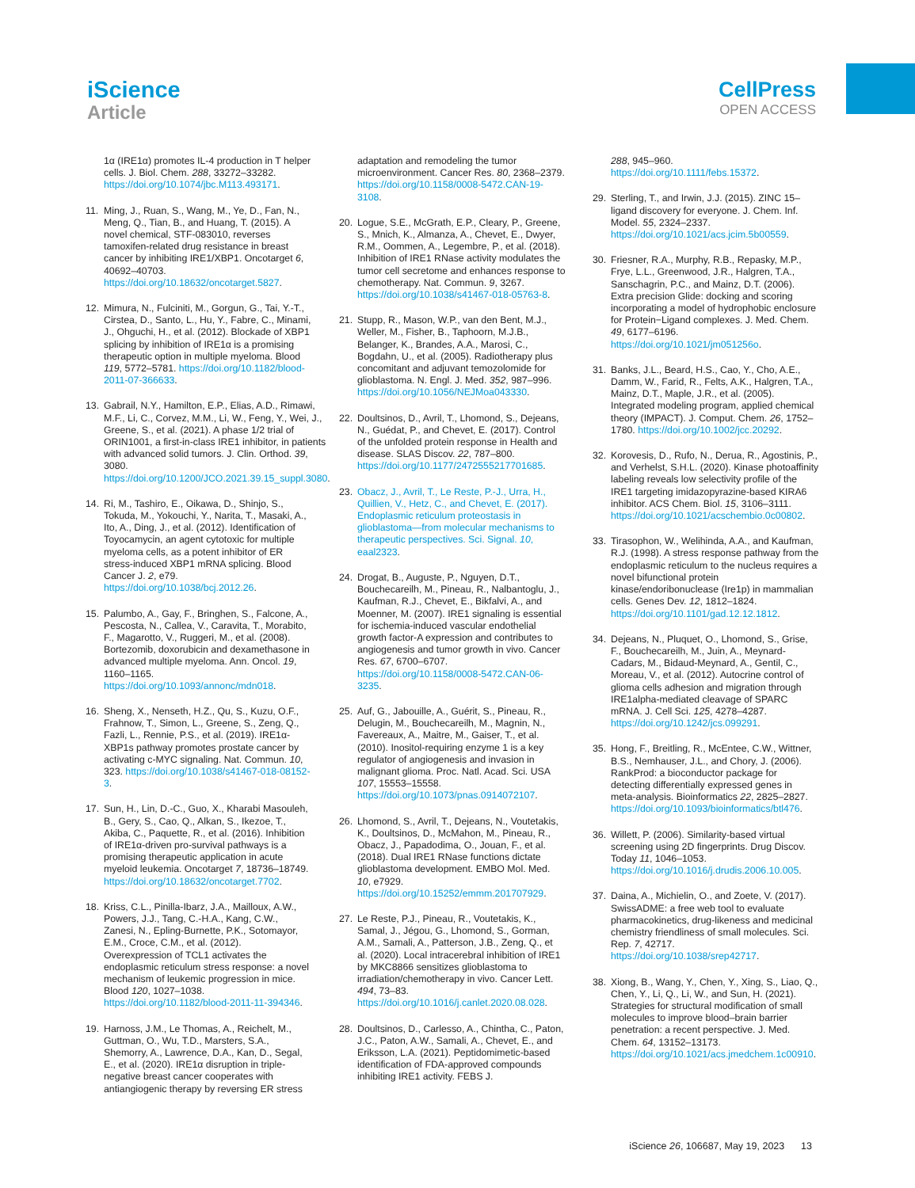iScience
Article
CellPress
OPEN ACCESS
1α (IRE1α) promotes IL-4 production in T helper cells. J. Biol. Chem. 288, 33272–33282. https://doi.org/10.1074/jbc.M113.493171.
11. Ming, J., Ruan, S., Wang, M., Ye, D., Fan, N., Meng, Q., Tian, B., and Huang, T. (2015). A novel chemical, STF-083010, reverses tamoxifen-related drug resistance in breast cancer by inhibiting IRE1/XBP1. Oncotarget 6, 40692–40703. https://doi.org/10.18632/oncotarget.5827.
12. Mimura, N., Fulciniti, M., Gorgun, G., Tai, Y.-T., Cirstea, D., Santo, L., Hu, Y., Fabre, C., Minami, J., Ohguchi, H., et al. (2012). Blockade of XBP1 splicing by inhibition of IRE1α is a promising therapeutic option in multiple myeloma. Blood 119, 5772–5781. https://doi.org/10.1182/blood-2011-07-366633.
13. Gabrail, N.Y., Hamilton, E.P., Elias, A.D., Rimawi, M.F., Li, C., Corvez, M.M., Li, W., Feng, Y., Wei, J., Greene, S., et al. (2021). A phase 1/2 trial of ORIN1001, a first-in-class IRE1 inhibitor, in patients with advanced solid tumors. J. Clin. Orthod. 39, 3080. https://doi.org/10.1200/JCO.2021.39.15_suppl.3080.
14. Ri, M., Tashiro, E., Oikawa, D., Shinjo, S., Tokuda, M., Yokouchi, Y., Narita, T., Masaki, A., Ito, A., Ding, J., et al. (2012). Identification of Toyocamycin, an agent cytotoxic for multiple myeloma cells, as a potent inhibitor of ER stress-induced XBP1 mRNA splicing. Blood Cancer J. 2, e79. https://doi.org/10.1038/bcj.2012.26.
15. Palumbo, A., Gay, F., Bringhen, S., Falcone, A., Pescosta, N., Callea, V., Caravita, T., Morabito, F., Magarotto, V., Ruggeri, M., et al. (2008). Bortezomib, doxorubicin and dexamethasone in advanced multiple myeloma. Ann. Oncol. 19, 1160–1165. https://doi.org/10.1093/annonc/mdn018.
16. Sheng, X., Nenseth, H.Z., Qu, S., Kuzu, O.F., Frahnow, T., Simon, L., Greene, S., Zeng, Q., Fazli, L., Rennie, P.S., et al. (2019). IRE1α-XBP1s pathway promotes prostate cancer by activating c-MYC signaling. Nat. Commun. 10, 323. https://doi.org/10.1038/s41467-018-08152-3.
17. Sun, H., Lin, D.-C., Guo, X., Kharabi Masouleh, B., Gery, S., Cao, Q., Alkan, S., Ikezoe, T., Akiba, C., Paquette, R., et al. (2016). Inhibition of IRE1α-driven pro-survival pathways is a promising therapeutic application in acute myeloid leukemia. Oncotarget 7, 18736–18749. https://doi.org/10.18632/oncotarget.7702.
18. Kriss, C.L., Pinilla-Ibarz, J.A., Mailloux, A.W., Powers, J.J., Tang, C.-H.A., Kang, C.W., Zanesi, N., Epling-Burnette, P.K., Sotomayor, E.M., Croce, C.M., et al. (2012). Overexpression of TCL1 activates the endoplasmic reticulum stress response: a novel mechanism of leukemic progression in mice. Blood 120, 1027–1038. https://doi.org/10.1182/blood-2011-11-394346.
19. Harnoss, J.M., Le Thomas, A., Reichelt, M., Guttman, O., Wu, T.D., Marsters, S.A., Shemorry, A., Lawrence, D.A., Kan, D., Segal, E., et al. (2020). IRE1α disruption in triple-negative breast cancer cooperates with antiangiogenic therapy by reversing ER stress
adaptation and remodeling the tumor microenvironment. Cancer Res. 80, 2368–2379. https://doi.org/10.1158/0008-5472.CAN-19-3108.
20. Logue, S.E., McGrath, E.P., Cleary, P., Greene, S., Mnich, K., Almanza, A., Chevet, E., Dwyer, R.M., Oommen, A., Legembre, P., et al. (2018). Inhibition of IRE1 RNase activity modulates the tumor cell secretome and enhances response to chemotherapy. Nat. Commun. 9, 3267. https://doi.org/10.1038/s41467-018-05763-8.
21. Stupp, R., Mason, W.P., van den Bent, M.J., Weller, M., Fisher, B., Taphoorn, M.J.B., Belanger, K., Brandes, A.A., Marosi, C., Bogdahn, U., et al. (2005). Radiotherapy plus concomitant and adjuvant temozolomide for glioblastoma. N. Engl. J. Med. 352, 987–996. https://doi.org/10.1056/NEJMoa043330.
22. Doultsinos, D., Avril, T., Lhomond, S., Dejeans, N., Guédat, P., and Chevet, E. (2017). Control of the unfolded protein response in Health and disease. SLAS Discov. 22, 787–800. https://doi.org/10.1177/2472555217701685.
23. Obacz, J., Avril, T., Le Reste, P.-J., Urra, H., Quillien, V., Hetz, C., and Chevet, E. (2017). Endoplasmic reticulum proteostasis in glioblastoma—from molecular mechanisms to therapeutic perspectives. Sci. Signal. 10, eaal2323.
24. Drogat, B., Auguste, P., Nguyen, D.T., Bouchecareilh, M., Pineau, R., Nalbantoglu, J., Kaufman, R.J., Chevet, E., Bikfalvi, A., and Moenner, M. (2007). IRE1 signaling is essential for ischemia-induced vascular endothelial growth factor-A expression and contributes to angiogenesis and tumor growth in vivo. Cancer Res. 67, 6700–6707. https://doi.org/10.1158/0008-5472.CAN-06-3235.
25. Auf, G., Jabouille, A., Guérit, S., Pineau, R., Delugin, M., Bouchecareilh, M., Magnin, N., Favereaux, A., Maitre, M., Gaiser, T., et al. (2010). Inositol-requiring enzyme 1 is a key regulator of angiogenesis and invasion in malignant glioma. Proc. Natl. Acad. Sci. USA 107, 15553–15558. https://doi.org/10.1073/pnas.0914072107.
26. Lhomond, S., Avril, T., Dejeans, N., Voutetakis, K., Doultsinos, D., McMahon, M., Pineau, R., Obacz, J., Papadodima, O., Jouan, F., et al. (2018). Dual IRE1 RNase functions dictate glioblastoma development. EMBO Mol. Med. 10, e7929. https://doi.org/10.15252/emmm.201707929.
27. Le Reste, P.J., Pineau, R., Voutetakis, K., Samal, J., Jégou, G., Lhomond, S., Gorman, A.M., Samali, A., Patterson, J.B., Zeng, Q., et al. (2020). Local intracerebral inhibition of IRE1 by MKC8866 sensitizes glioblastoma to irradiation/chemotherapy in vivo. Cancer Lett. 494, 73–83. https://doi.org/10.1016/j.canlet.2020.08.028.
28. Doultsinos, D., Carlesso, A., Chintha, C., Paton, J.C., Paton, A.W., Samali, A., Chevet, E., and Eriksson, L.A. (2021). Peptidomimetic-based identification of FDA-approved compounds inhibiting IRE1 activity. FEBS J.
288, 945–960. https://doi.org/10.1111/febs.15372.
29. Sterling, T., and Irwin, J.J. (2015). ZINC 15–ligand discovery for everyone. J. Chem. Inf. Model. 55, 2324–2337. https://doi.org/10.1021/acs.jcim.5b00559.
30. Friesner, R.A., Murphy, R.B., Repasky, M.P., Frye, L.L., Greenwood, J.R., Halgren, T.A., Sanschagrin, P.C., and Mainz, D.T. (2006). Extra precision Glide: docking and scoring incorporating a model of hydrophobic enclosure for Protein−Ligand complexes. J. Med. Chem. 49, 6177–6196. https://doi.org/10.1021/jm051256o.
31. Banks, J.L., Beard, H.S., Cao, Y., Cho, A.E., Damm, W., Farid, R., Felts, A.K., Halgren, T.A., Mainz, D.T., Maple, J.R., et al. (2005). Integrated modeling program, applied chemical theory (IMPACT). J. Comput. Chem. 26, 1752–1780. https://doi.org/10.1002/jcc.20292.
32. Korovesis, D., Rufo, N., Derua, R., Agostinis, P., and Verhelst, S.H.L. (2020). Kinase photoaffinity labeling reveals low selectivity profile of the IRE1 targeting imidazopyrazine-based KIRA6 inhibitor. ACS Chem. Biol. 15, 3106–3111. https://doi.org/10.1021/acschembio.0c00802.
33. Tirasophon, W., Welihinda, A.A., and Kaufman, R.J. (1998). A stress response pathway from the endoplasmic reticulum to the nucleus requires a novel bifunctional protein kinase/endoribonuclease (Ire1p) in mammalian cells. Genes Dev. 12, 1812–1824. https://doi.org/10.1101/gad.12.12.1812.
34. Dejeans, N., Pluquet, O., Lhomond, S., Grise, F., Bouchecareilh, M., Juin, A., Meynard-Cadars, M., Bidaud-Meynard, A., Gentil, C., Moreau, V., et al. (2012). Autocrine control of glioma cells adhesion and migration through IRE1alpha-mediated cleavage of SPARC mRNA. J. Cell Sci. 125, 4278–4287. https://doi.org/10.1242/jcs.099291.
35. Hong, F., Breitling, R., McEntee, C.W., Wittner, B.S., Nemhauser, J.L., and Chory, J. (2006). RankProd: a bioconductor package for detecting differentially expressed genes in meta-analysis. Bioinformatics 22, 2825–2827. https://doi.org/10.1093/bioinformatics/btl476.
36. Willett, P. (2006). Similarity-based virtual screening using 2D fingerprints. Drug Discov. Today 11, 1046–1053. https://doi.org/10.1016/j.drudis.2006.10.005.
37. Daina, A., Michielin, O., and Zoete, V. (2017). SwissADME: a free web tool to evaluate pharmacokinetics, drug-likeness and medicinal chemistry friendliness of small molecules. Sci. Rep. 7, 42717. https://doi.org/10.1038/srep42717.
38. Xiong, B., Wang, Y., Chen, Y., Xing, S., Liao, Q., Chen, Y., Li, Q., Li, W., and Sun, H. (2021). Strategies for structural modification of small molecules to improve blood–brain barrier penetration: a recent perspective. J. Med. Chem. 64, 13152–13173. https://doi.org/10.1021/acs.jmedchem.1c00910.
iScience 26, 106687, May 19, 2023 13